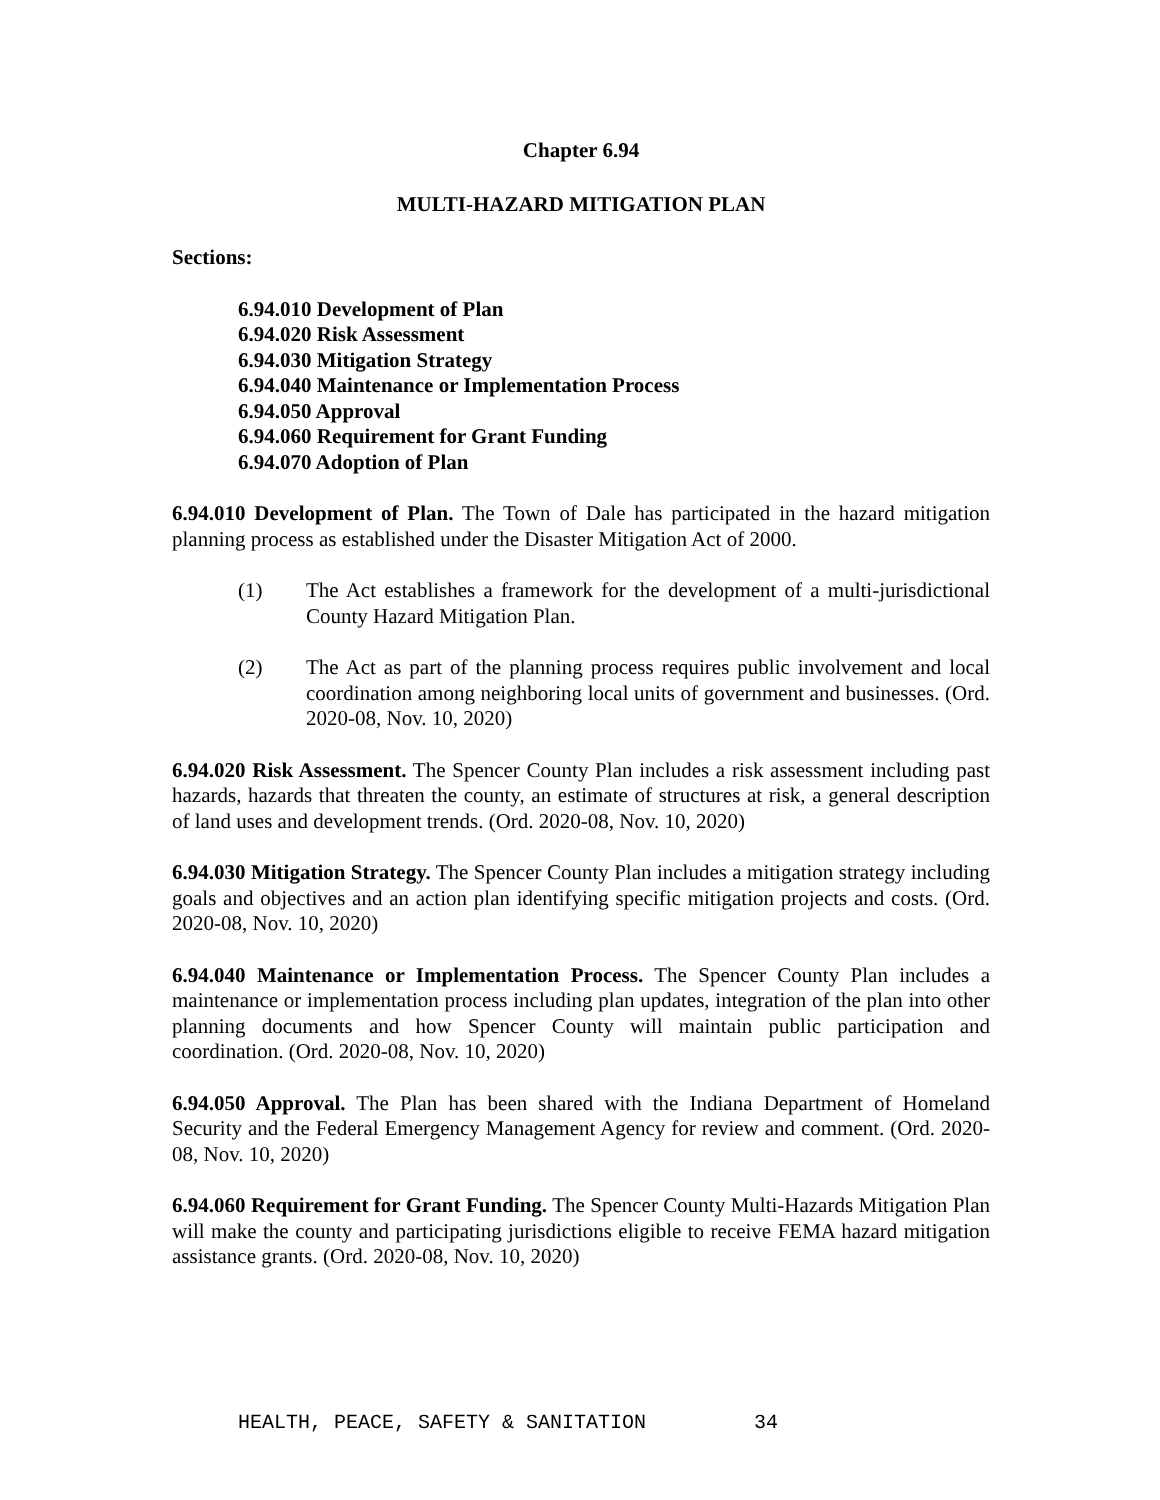Chapter 6.94
MULTI-HAZARD MITIGATION PLAN
Sections:
6.94.010 Development of Plan
6.94.020 Risk Assessment
6.94.030 Mitigation Strategy
6.94.040 Maintenance or Implementation Process
6.94.050 Approval
6.94.060 Requirement for Grant Funding
6.94.070 Adoption of Plan
6.94.010 Development of Plan. The Town of Dale has participated in the hazard mitigation planning process as established under the Disaster Mitigation Act of 2000.
(1) The Act establishes a framework for the development of a multi-jurisdictional County Hazard Mitigation Plan.
(2) The Act as part of the planning process requires public involvement and local coordination among neighboring local units of government and businesses. (Ord. 2020-08, Nov. 10, 2020)
6.94.020 Risk Assessment. The Spencer County Plan includes a risk assessment including past hazards, hazards that threaten the county, an estimate of structures at risk, a general description of land uses and development trends. (Ord. 2020-08, Nov. 10, 2020)
6.94.030 Mitigation Strategy. The Spencer County Plan includes a mitigation strategy including goals and objectives and an action plan identifying specific mitigation projects and costs. (Ord. 2020-08, Nov. 10, 2020)
6.94.040 Maintenance or Implementation Process. The Spencer County Plan includes a maintenance or implementation process including plan updates, integration of the plan into other planning documents and how Spencer County will maintain public participation and coordination. (Ord. 2020-08, Nov. 10, 2020)
6.94.050 Approval. The Plan has been shared with the Indiana Department of Homeland Security and the Federal Emergency Management Agency for review and comment. (Ord. 2020-08, Nov. 10, 2020)
6.94.060 Requirement for Grant Funding. The Spencer County Multi-Hazards Mitigation Plan will make the county and participating jurisdictions eligible to receive FEMA hazard mitigation assistance grants. (Ord. 2020-08, Nov. 10, 2020)
HEALTH, PEACE, SAFETY & SANITATION 34